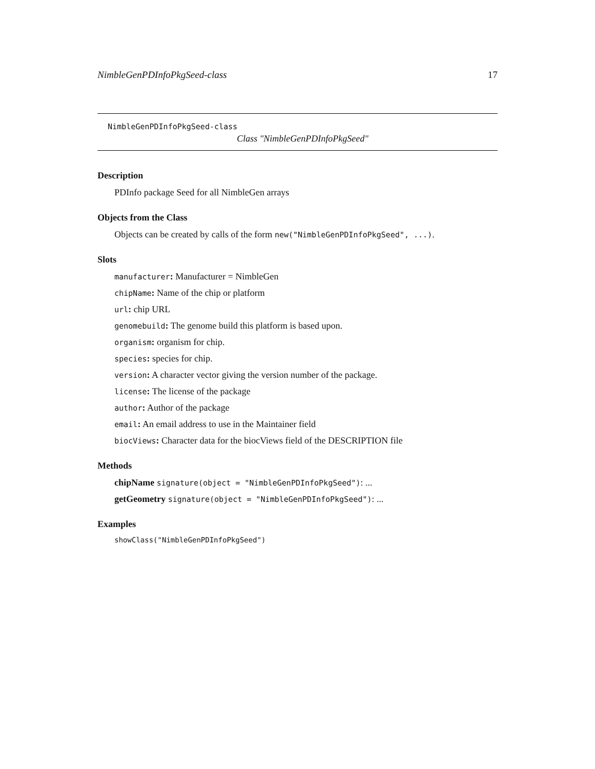NimbleGenPDInfoPkgSeed-class 17
NimbleGenPDInfoPkgSeed-class
Class "NimbleGenPDInfoPkgSeed"
Description
PDInfo package Seed for all NimbleGen arrays
Objects from the Class
Objects can be created by calls of the form new("NimbleGenPDInfoPkgSeed", ...).
Slots
manufacturer: Manufacturer = NimbleGen
chipName: Name of the chip or platform
url: chip URL
genomebuild: The genome build this platform is based upon.
organism: organism for chip.
species: species for chip.
version: A character vector giving the version number of the package.
license: The license of the package
author: Author of the package
email: An email address to use in the Maintainer field
biocViews: Character data for the biocViews field of the DESCRIPTION file
Methods
chipName signature(object = "NimbleGenPDInfoPkgSeed"): ...
getGeometry signature(object = "NimbleGenPDInfoPkgSeed"): ...
Examples
showClass("NimbleGenPDInfoPkgSeed")